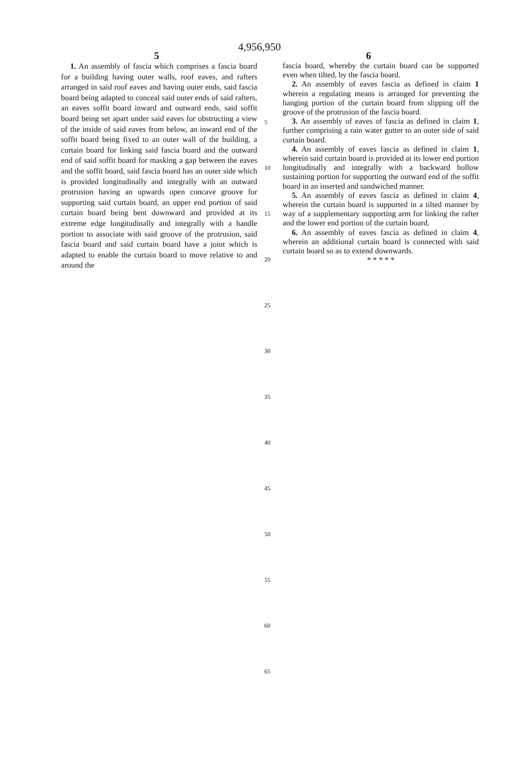5
4,956,950
6
1. An assembly of fascia which comprises a fascia board for a building having outer walls, roof eaves, and rafters arranged in said roof eaves and having outer ends, said fascia board being adapted to conceal said outer ends of said rafters, an eaves soffit board inward and outward ends, said soffit board being set apart under said eaves for obstructing a view of the inside of said eaves from below, an inward end of the soffit board being fixed to an outer wall of the building, a curtain board for linking said fascia board and the outward end of said soffit board for masking a gap between the eaves and the soffit board, said fascia board has an outer side which is provided longitudinally and integrally with an outward protrusion having an upwards open concave groove for supporting said curtain board, an upper end portion of said curtain board being bent downward and provided at its extreme edge longitudinally and integrally with a handle portion to associate with said groove of the protrusion, said fascia board and said curtain board have a joint which is adapted to enable the curtain board to move relative to and around the
5
10
15
20
25
30
35
40
45
50
55
60
65
fascia board, whereby the curtain board can be supported even when tilted, by the fascia board.
2. An assembly of eaves fascia as defined in claim 1 wherein a regulating means is arranged for preventing the hanging portion of the curtain board from slipping off the groove of the protrusion of the fascia board.
3. An assembly of eaves of fascia as defined in claim 1, further comprising a rain water gutter to an outer side of said curtain board.
4. An assembly of eaves fascia as defined in claim 1, wherein said curtain board is provided at its lower end portion longitudinally and integrally with a backward hollow sustaining portion for supporting the outward end of the soffit board in an inserted and sandwiched manner.
5. An assembly of eaves fascia as defined in claim 4, wherein the curtain board is supported in a tilted manner by way of a supplementary supporting arm for linking the rafter and the lower end portion of the curtain board.
6. An assembly of eaves fascia as defined in claim 4, wherein an additional curtain board is connected with said curtain board so as to extend downwards.
* * * * *